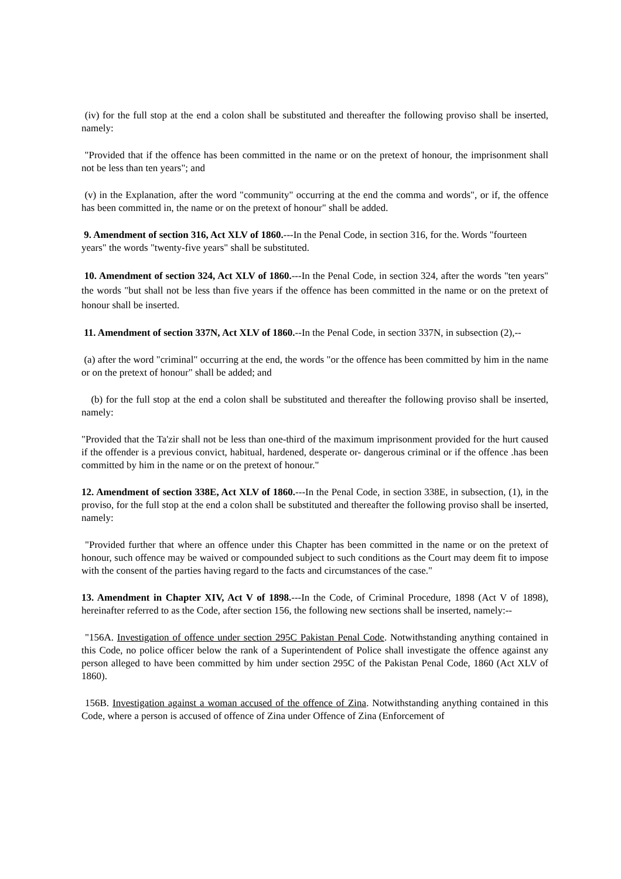(iv) for the full stop at the end a colon shall be substituted and thereafter the following proviso shall be inserted, namely:
"Provided that if the offence has been committed in the name or on the pretext of honour, the imprisonment shall not be less than ten years"; and
(v) in the Explanation, after the word "community" occurring at the end the comma and words", or if, the offence has been committed in, the name or on the pretext of honour" shall be added.
9. Amendment of section 316, Act XLV of 1860.---In the Penal Code, in section 316, for the. Words "fourteen years" the words "twenty-five years" shall be substituted.
10. Amendment of section 324, Act XLV of 1860.---In the Penal Code, in section 324, after the words "ten years" the words "but shall not be less than five years if the offence has been committed in the name or on the pretext of honour shall be inserted.
11. Amendment of section 337N, Act XLV of 1860.--In the Penal Code, in section 337N, in subsection (2),--
(a) after the word "criminal" occurring at the end, the words "or the offence has been committed by him in the name or on the pretext of honour" shall be added; and
(b) for the full stop at the end a colon shall be substituted and thereafter the following proviso shall be inserted, namely:
"Provided that the Ta'zir shall not be less than one-third of the maximum imprisonment provided for the hurt caused if the offender is a previous convict, habitual, hardened, desperate or- dangerous criminal or if the offence .has been committed by him in the name or on the pretext of honour."
12. Amendment of section 338E, Act XLV of 1860.---In the Penal Code, in section 338E, in subsection, (1), in the proviso, for the full stop at the end a colon shall be substituted and thereafter the following proviso shall be inserted, namely:
"Provided further that where an offence under this Chapter has been committed in the name or on the pretext of honour, such offence may be waived or compounded subject to such conditions as the Court may deem fit to impose with the consent of the parties having regard to the facts and circumstances of the case."
13. Amendment in Chapter XIV, Act V of 1898.---In the Code, of Criminal Procedure, 1898 (Act V of 1898), hereinafter referred to as the Code, after section 156, the following new sections shall be inserted, namely:--
"156A. Investigation of offence under section 295C Pakistan Penal Code. Notwithstanding anything contained in this Code, no police officer below the rank of a Superintendent of Police shall investigate the offence against any person alleged to have been committed by him under section 295C of the Pakistan Penal Code, 1860 (Act XLV of 1860).
156B. Investigation against a woman accused of the offence of Zina. Notwithstanding anything contained in this Code, where a person is accused of offence of Zina under Offence of Zina (Enforcement of